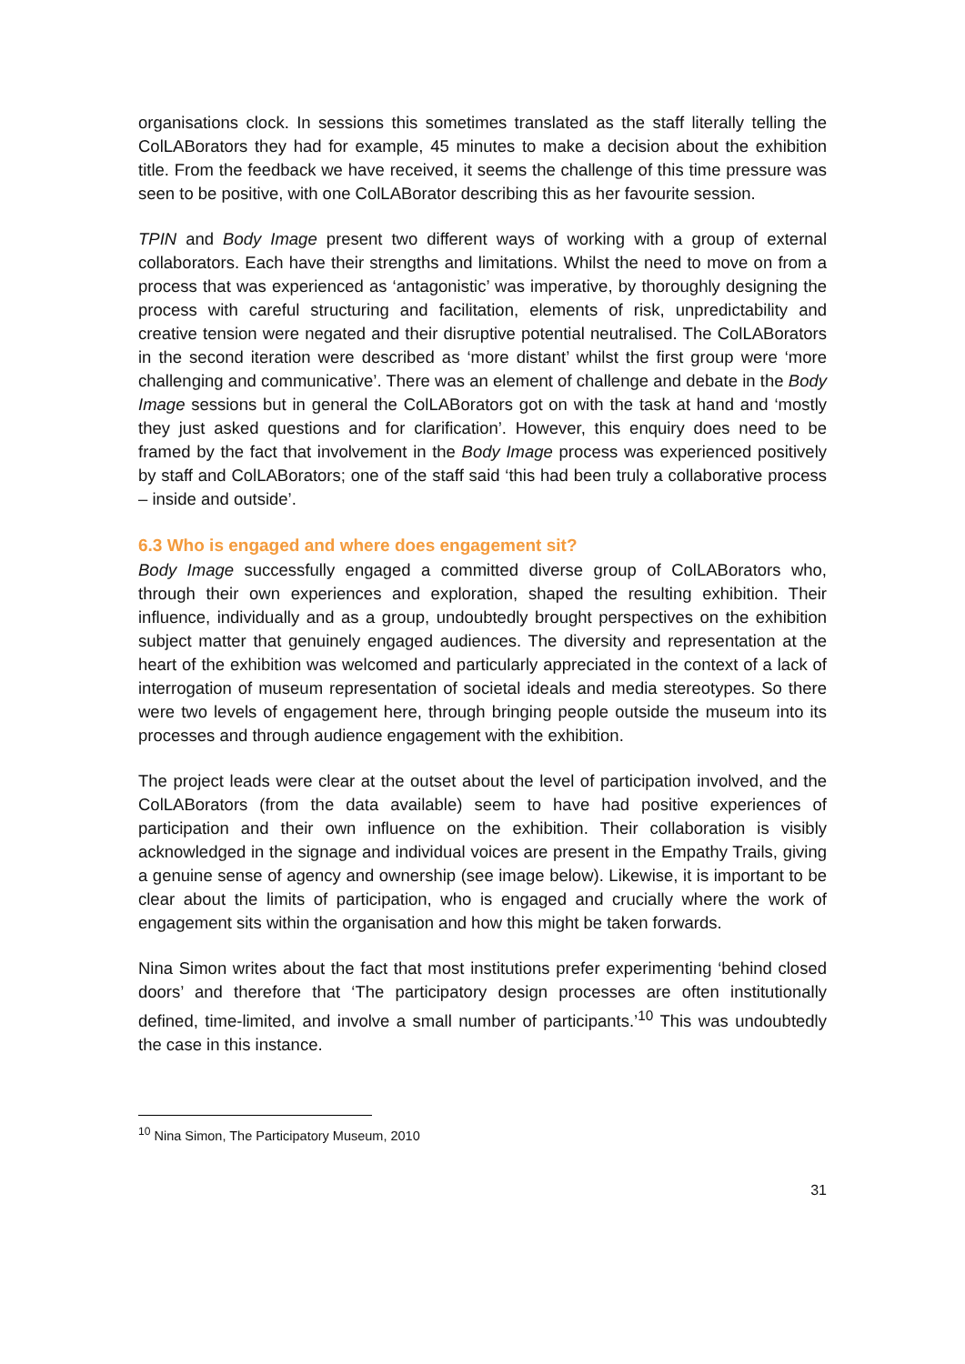organisations clock. In sessions this sometimes translated as the staff literally telling the ColLABorators they had for example, 45 minutes to make a decision about the exhibition title. From the feedback we have received, it seems the challenge of this time pressure was seen to be positive, with one ColLABorator describing this as her favourite session.
TPIN and Body Image present two different ways of working with a group of external collaborators. Each have their strengths and limitations. Whilst the need to move on from a process that was experienced as ‘antagonistic’ was imperative, by thoroughly designing the process with careful structuring and facilitation, elements of risk, unpredictability and creative tension were negated and their disruptive potential neutralised. The ColLABorators in the second iteration were described as ‘more distant’ whilst the first group were ‘more challenging and communicative’. There was an element of challenge and debate in the Body Image sessions but in general the ColLABorators got on with the task at hand and ‘mostly they just asked questions and for clarification’. However, this enquiry does need to be framed by the fact that involvement in the Body Image process was experienced positively by staff and ColLABorators; one of the staff said ‘this had been truly a collaborative process – inside and outside’.
6.3 Who is engaged and where does engagement sit?
Body Image successfully engaged a committed diverse group of ColLABorators who, through their own experiences and exploration, shaped the resulting exhibition. Their influence, individually and as a group, undoubtedly brought perspectives on the exhibition subject matter that genuinely engaged audiences. The diversity and representation at the heart of the exhibition was welcomed and particularly appreciated in the context of a lack of interrogation of museum representation of societal ideals and media stereotypes. So there were two levels of engagement here, through bringing people outside the museum into its processes and through audience engagement with the exhibition.
The project leads were clear at the outset about the level of participation involved, and the ColLABorators (from the data available) seem to have had positive experiences of participation and their own influence on the exhibition. Their collaboration is visibly acknowledged in the signage and individual voices are present in the Empathy Trails, giving a genuine sense of agency and ownership (see image below). Likewise, it is important to be clear about the limits of participation, who is engaged and crucially where the work of engagement sits within the organisation and how this might be taken forwards.
Nina Simon writes about the fact that most institutions prefer experimenting ‘behind closed doors’ and therefore that ‘The participatory design processes are often institutionally defined, time-limited, and involve a small number of participants.’<sup>10</sup> This was undoubtedly the case in this instance.
<sup>10</sup> Nina Simon, The Participatory Museum, 2010
31